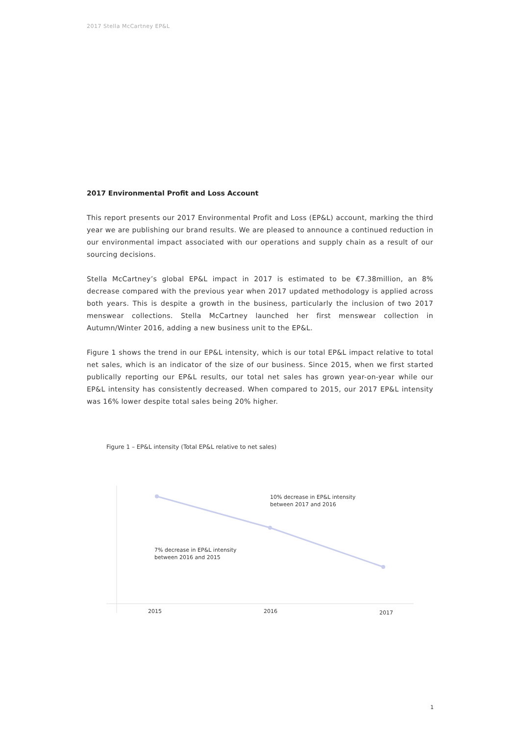2017 Stella McCartney EP&L
2017 Environmental Profit and Loss Account
This report presents our 2017 Environmental Profit and Loss (EP&L) account, marking the third year we are publishing our brand results. We are pleased to announce a continued reduction in our environmental impact associated with our operations and supply chain as a result of our sourcing decisions.
Stella McCartney’s global EP&L impact in 2017 is estimated to be €7.38million, an 8% decrease compared with the previous year when 2017 updated methodology is applied across both years. This is despite a growth in the business, particularly the inclusion of two 2017 menswear collections. Stella McCartney launched her first menswear collection in Autumn/Winter 2016, adding a new business unit to the EP&L.
Figure 1 shows the trend in our EP&L intensity, which is our total EP&L impact relative to total net sales, which is an indicator of the size of our business. Since 2015, when we first started publically reporting our EP&L results, our total net sales has grown year-on-year while our EP&L intensity has consistently decreased. When compared to 2015, our 2017 EP&L intensity was 16% lower despite total sales being 20% higher.
Figure 1 – EP&L intensity (Total EP&L relative to net sales)
10% decrease in EP&L intensity
between 2017 and 2016
7% decrease in EP&L intensity
between 2016 and 2015
2015 2016 2017
1